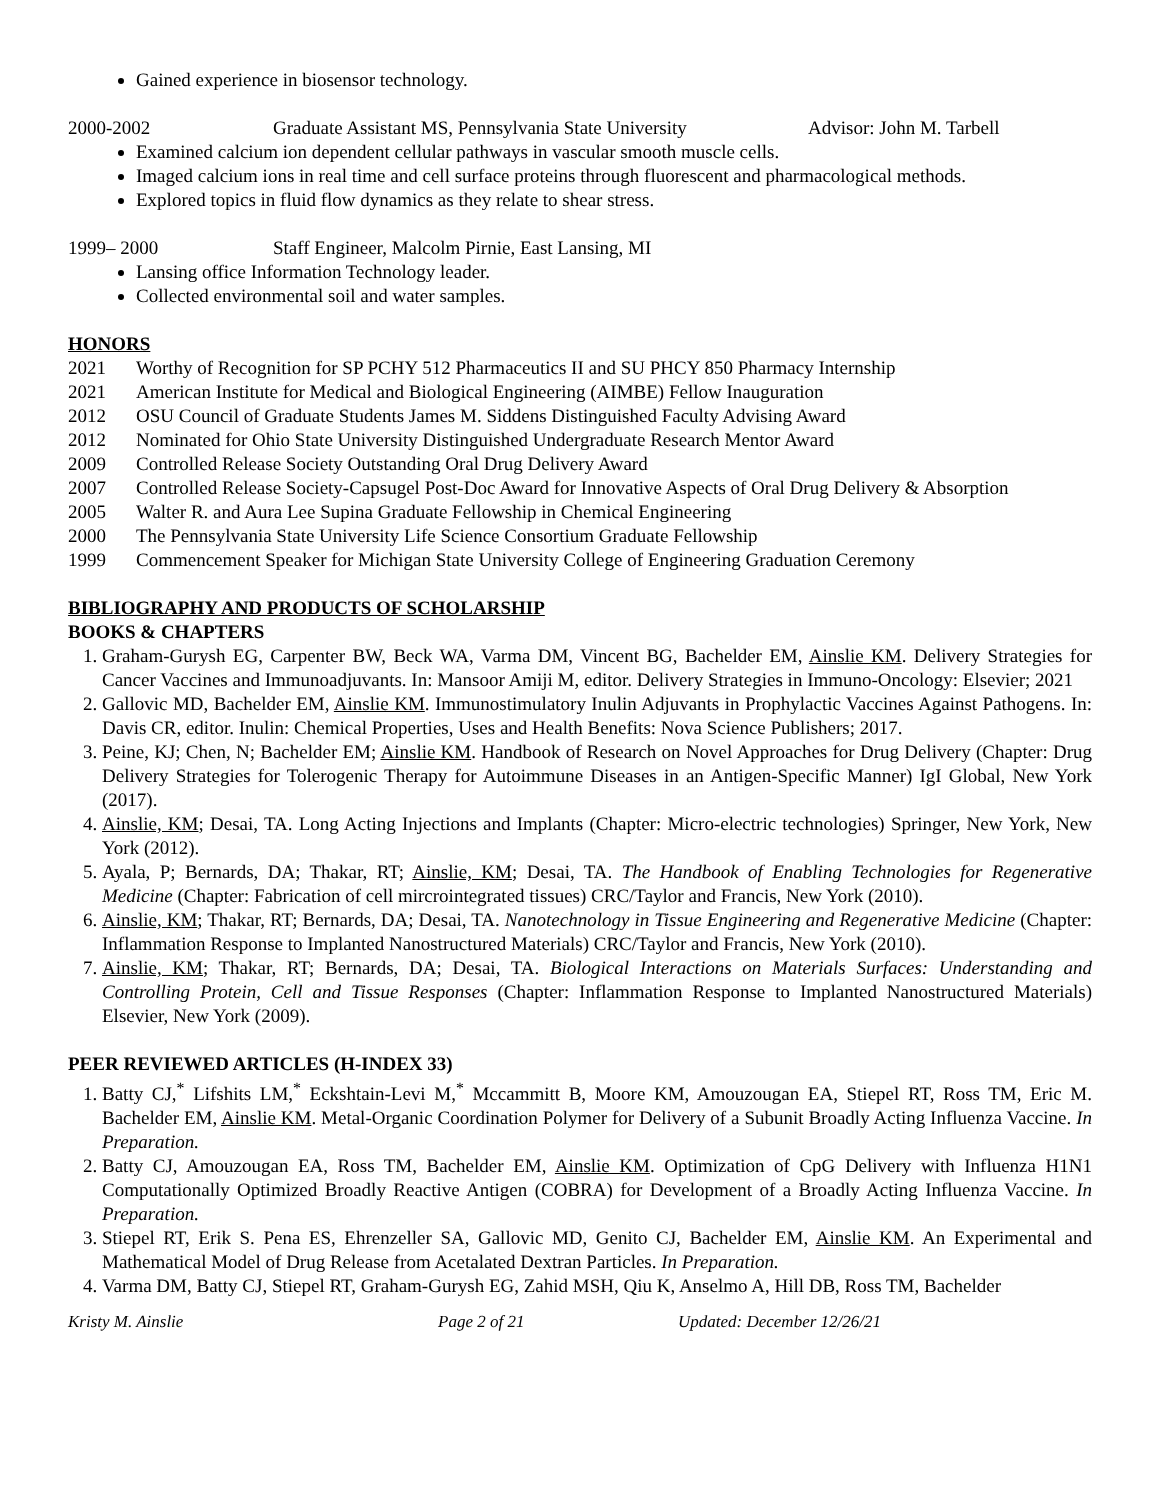Gained experience in biosensor technology.
2000-2002 Graduate Assistant MS, Pennsylvania State University Advisor: John M. Tarbell
Examined calcium ion dependent cellular pathways in vascular smooth muscle cells.
Imaged calcium ions in real time and cell surface proteins through fluorescent and pharmacological methods.
Explored topics in fluid flow dynamics as they relate to shear stress.
1999– 2000 Staff Engineer, Malcolm Pirnie, East Lansing, MI
Lansing office Information Technology leader.
Collected environmental soil and water samples.
HONORS
2021 Worthy of Recognition for SP PCHY 512 Pharmaceutics II and SU PHCY 850 Pharmacy Internship
2021 American Institute for Medical and Biological Engineering (AIMBE) Fellow Inauguration
2012 OSU Council of Graduate Students James M. Siddens Distinguished Faculty Advising Award
2012 Nominated for Ohio State University Distinguished Undergraduate Research Mentor Award
2009 Controlled Release Society Outstanding Oral Drug Delivery Award
2007 Controlled Release Society-Capsugel Post-Doc Award for Innovative Aspects of Oral Drug Delivery & Absorption
2005 Walter R. and Aura Lee Supina Graduate Fellowship in Chemical Engineering
2000 The Pennsylvania State University Life Science Consortium Graduate Fellowship
1999 Commencement Speaker for Michigan State University College of Engineering Graduation Ceremony
BIBLIOGRAPHY AND PRODUCTS OF SCHOLARSHIP
BOOKS & CHAPTERS
1. Graham-Gurysh EG, Carpenter BW, Beck WA, Varma DM, Vincent BG, Bachelder EM, Ainslie KM. Delivery Strategies for Cancer Vaccines and Immunoadjuvants. In: Mansoor Amiji M, editor. Delivery Strategies in Immuno-Oncology: Elsevier; 2021
2. Gallovic MD, Bachelder EM, Ainslie KM. Immunostimulatory Inulin Adjuvants in Prophylactic Vaccines Against Pathogens. In: Davis CR, editor. Inulin: Chemical Properties, Uses and Health Benefits: Nova Science Publishers; 2017.
3. Peine, KJ; Chen, N; Bachelder EM; Ainslie KM. Handbook of Research on Novel Approaches for Drug Delivery (Chapter: Drug Delivery Strategies for Tolerogenic Therapy for Autoimmune Diseases in an Antigen-Specific Manner) IgI Global, New York (2017).
4. Ainslie, KM; Desai, TA. Long Acting Injections and Implants (Chapter: Micro-electric technologies) Springer, New York, New York (2012).
5. Ayala, P; Bernards, DA; Thakar, RT; Ainslie, KM; Desai, TA. The Handbook of Enabling Technologies for Regenerative Medicine (Chapter: Fabrication of cell mircrointegrated tissues) CRC/Taylor and Francis, New York (2010).
6. Ainslie, KM; Thakar, RT; Bernards, DA; Desai, TA. Nanotechnology in Tissue Engineering and Regenerative Medicine (Chapter: Inflammation Response to Implanted Nanostructured Materials) CRC/Taylor and Francis, New York (2010).
7. Ainslie, KM; Thakar, RT; Bernards, DA; Desai, TA. Biological Interactions on Materials Surfaces: Understanding and Controlling Protein, Cell and Tissue Responses (Chapter: Inflammation Response to Implanted Nanostructured Materials) Elsevier, New York (2009).
PEER REVIEWED ARTICLES (H-INDEX 33)
1. Batty CJ,<sup>*</sup> Lifshits LM,<sup>*</sup> Eckshtain-Levi M,<sup>*</sup> Mccammitt B, Moore KM, Amouzougan EA, Stiepel RT, Ross TM, Eric M. Bachelder EM, Ainslie KM. Metal-Organic Coordination Polymer for Delivery of a Subunit Broadly Acting Influenza Vaccine. In Preparation.
2. Batty CJ, Amouzougan EA, Ross TM, Bachelder EM, Ainslie KM. Optimization of CpG Delivery with Influenza H1N1 Computationally Optimized Broadly Reactive Antigen (COBRA) for Development of a Broadly Acting Influenza Vaccine. In Preparation.
3. Stiepel RT, Erik S. Pena ES, Ehrenzeller SA, Gallovic MD, Genito CJ, Bachelder EM, Ainslie KM. An Experimental and Mathematical Model of Drug Release from Acetalated Dextran Particles. In Preparation.
4. Varma DM, Batty CJ, Stiepel RT, Graham-Gurysh EG, Zahid MSH, Qiu K, Anselmo A, Hill DB, Ross TM, Bachelder
Kristy M. Ainslie Page 2 of 21 Updated: December 12/26/21